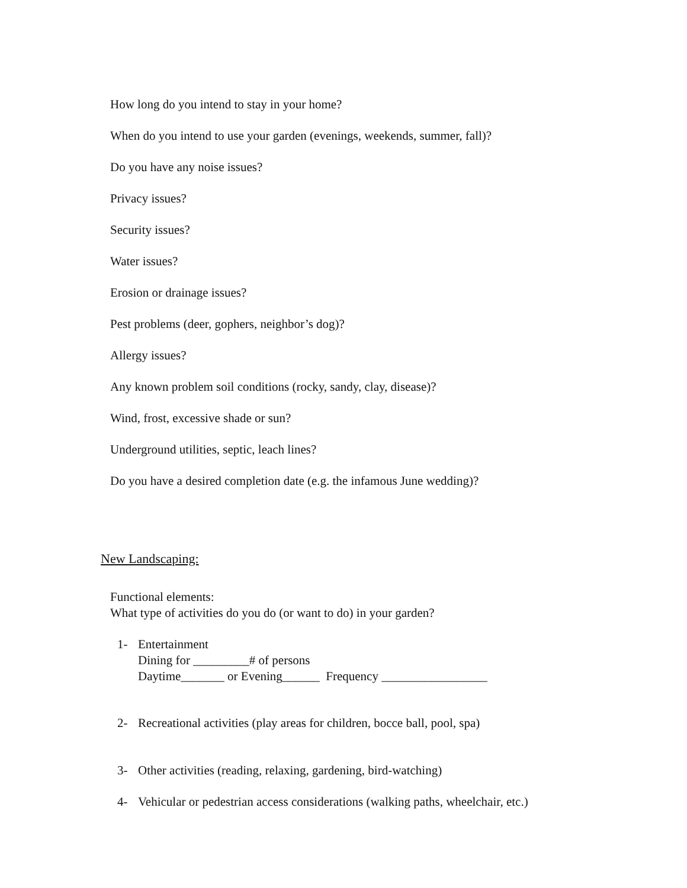How long do you intend to stay in your home?
When do you intend to use your garden (evenings, weekends, summer, fall)?
Do you have any noise issues?
Privacy issues?
Security issues?
Water issues?
Erosion or drainage issues?
Pest problems (deer, gophers, neighbor’s dog)?
Allergy issues?
Any known problem soil conditions (rocky, sandy, clay, disease)?
Wind, frost, excessive shade or sun?
Underground utilities, septic, leach lines?
Do you have a desired completion date (e.g. the infamous June wedding)?
New Landscaping:
Functional elements:
What type of activities do you do (or want to do) in your garden?
1- Entertainment
Dining for _________# of persons
Daytime_______ or Evening______ Frequency _________________
2- Recreational activities (play areas for children, bocce ball, pool, spa)
3- Other activities (reading, relaxing, gardening, bird-watching)
4- Vehicular or pedestrian access considerations (walking paths, wheelchair, etc.)